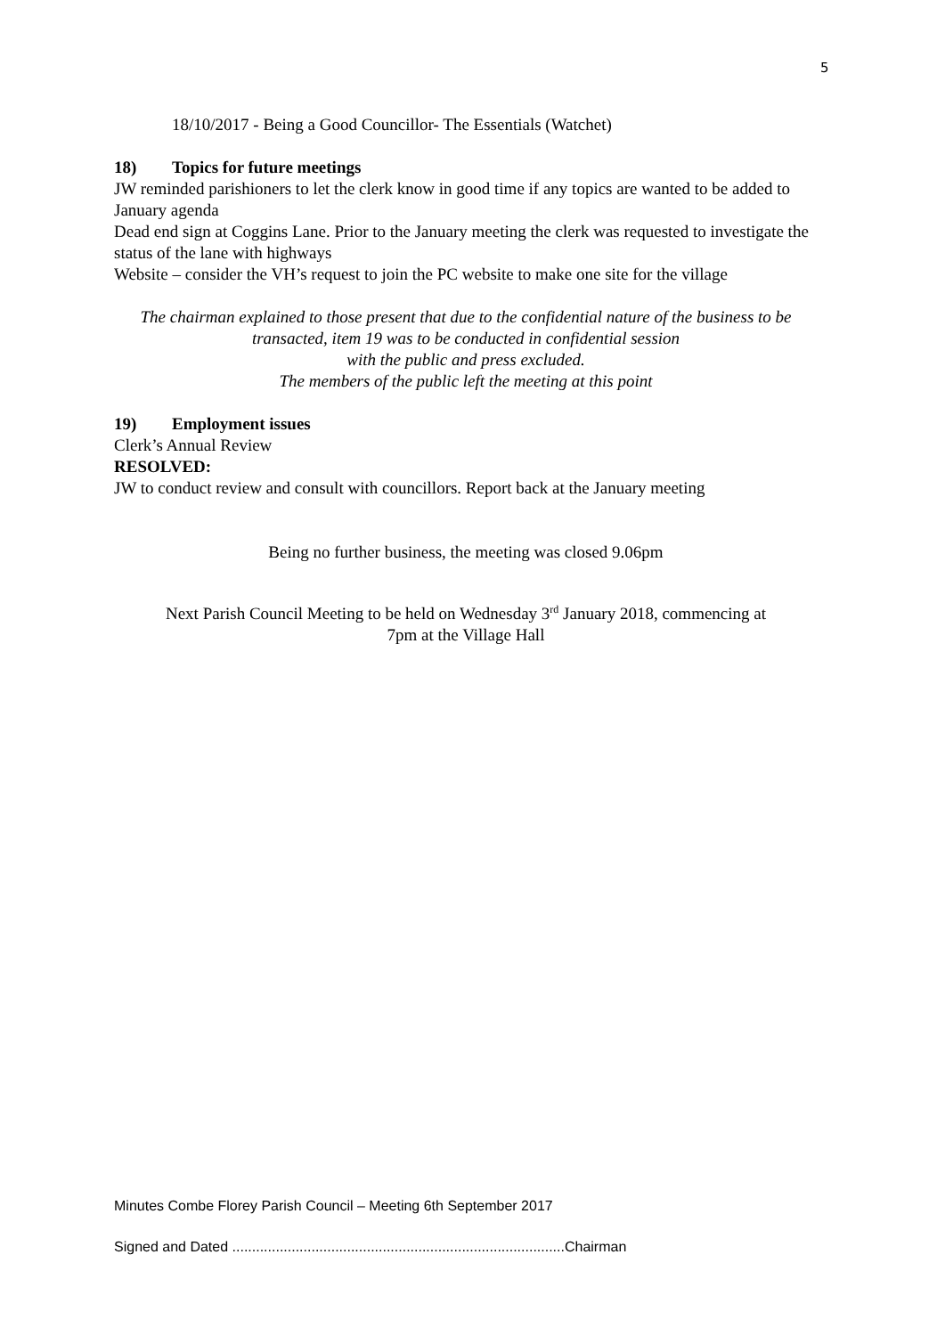5
18/10/2017 - Being a Good Councillor- The Essentials (Watchet)
18) Topics for future meetings
JW reminded parishioners to let the clerk know in good time if any topics are wanted to be added to January agenda
Dead end sign at Coggins Lane. Prior to the January meeting the clerk was requested to investigate the status of the lane with highways
Website – consider the VH’s request to join the PC website to make one site for the village
The chairman explained to those present that due to the confidential nature of the business to be transacted, item 19 was to be conducted in confidential session
with the public and press excluded.
The members of the public left the meeting at this point
19) Employment issues
Clerk’s Annual Review
RESOLVED:
JW to conduct review and consult with councillors. Report back at the January meeting
Being no further business, the meeting was closed 9.06pm
Next Parish Council Meeting to be held on Wednesday 3<sup>rd</sup> January 2018, commencing at
7pm at the Village Hall
Minutes Combe Florey Parish Council – Meeting 6th September 2017
Signed and Dated ....................................................................................Chairman